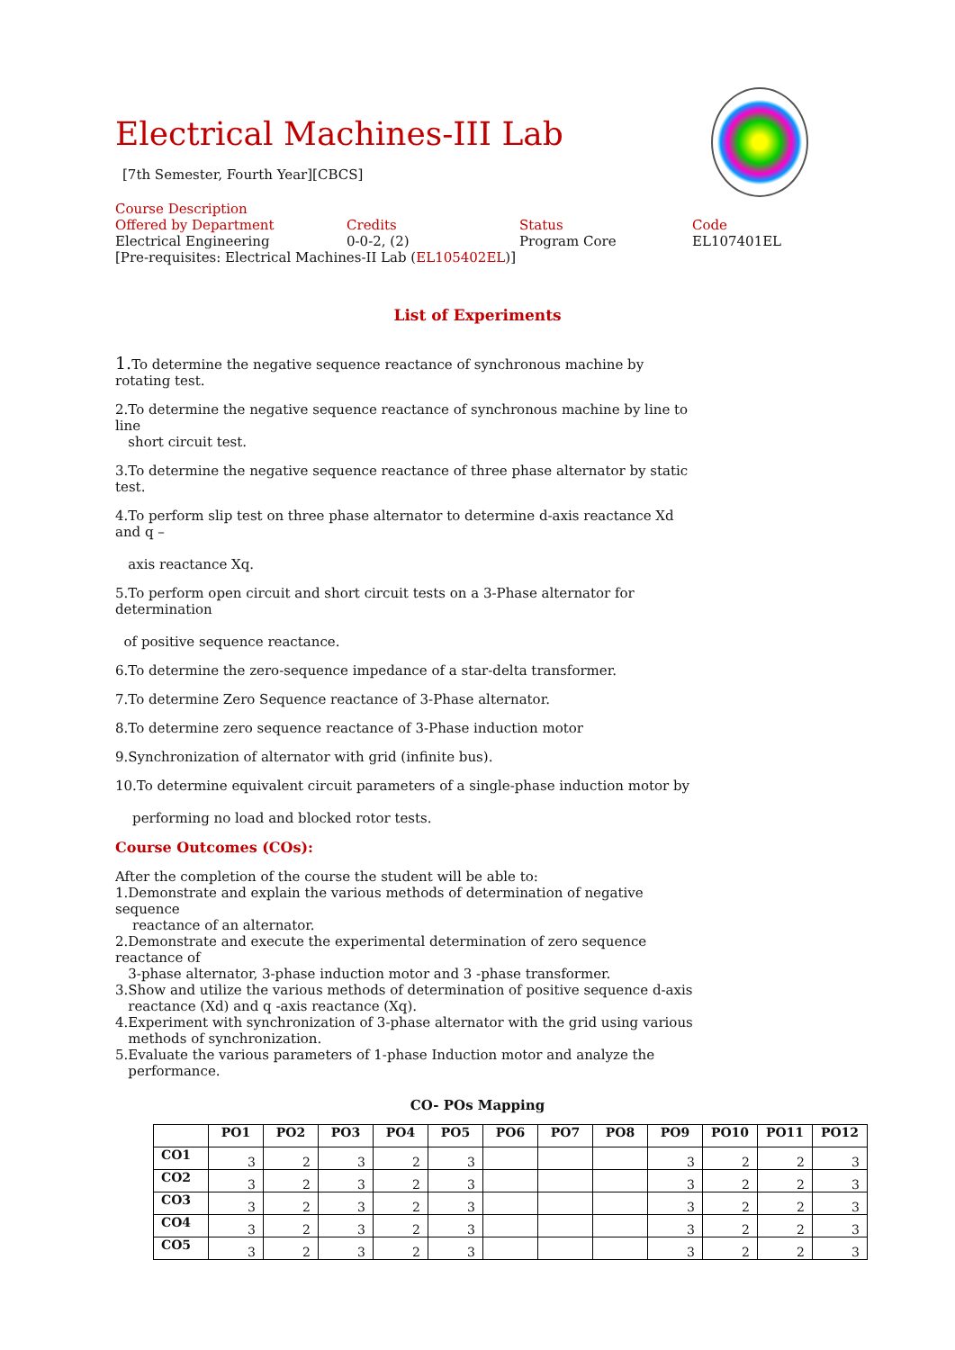Electrical Machines-III Lab
[7th Semester, Fourth Year][CBCS]
Course Description
Offered by Department Credits Status Code
Electrical Engineering 0-0-2, (2) Program Core EL107401EL
[Pre-requisites: Electrical Machines-II Lab (EL105402EL)]
List of Experiments
1. To determine the negative sequence reactance of synchronous machine by rotating test.
2.To determine the negative sequence reactance of synchronous machine by line to line
short circuit test.
3.To determine the negative sequence reactance of three phase alternator by static test.
4.To perform slip test on three phase alternator to determine d-axis reactance Xd and q –
axis reactance Xq.
5.To perform open circuit and short circuit tests on a 3-Phase alternator for determination
of positive sequence reactance.
6.To determine the zero-sequence impedance of a star-delta transformer.
7.To determine Zero Sequence reactance of 3-Phase alternator.
8.To determine zero sequence reactance of 3-Phase induction motor
9.Synchronization of alternator with grid (infinite bus).
10.To determine equivalent circuit parameters of a single-phase induction motor by
performing no load and blocked rotor tests.
Course Outcomes (COs):
After the completion of the course the student will be able to:
1.Demonstrate and explain the various methods of determination of negative sequence
reactance of an alternator.
2.Demonstrate and execute the experimental determination of zero sequence reactance of
3-phase alternator, 3-phase induction motor and 3 -phase transformer.
3.Show and utilize the various methods of determination of positive sequence d-axis
reactance (Xd) and q -axis reactance (Xq).
4.Experiment with synchronization of 3-phase alternator with the grid using various
methods of synchronization.
5.Evaluate the various parameters of 1-phase Induction motor and analyze the
performance.
CO- POs Mapping
| | PO1 | PO2 | PO3 | PO4 | PO5 | PO6 | PO7 | PO8 | PO9 | PO10 | PO11 | PO12 |
| --- | --- | --- | --- | --- | --- | --- | --- | --- | --- | --- | --- | --- |
| CO1 | 3 | 2 | 3 | 2 | 3 | | | | 3 | 2 | 2 | 3 |
| CO2 | 3 | 2 | 3 | 2 | 3 | | | | 3 | 2 | 2 | 3 |
| CO3 | 3 | 2 | 3 | 2 | 3 | | | | 3 | 2 | 2 | 3 |
| CO4 | 3 | 2 | 3 | 2 | 3 | | | | 3 | 2 | 2 | 3 |
| CO5 | 3 | 2 | 3 | 2 | 3 | | | | 3 | 2 | 2 | 3 |